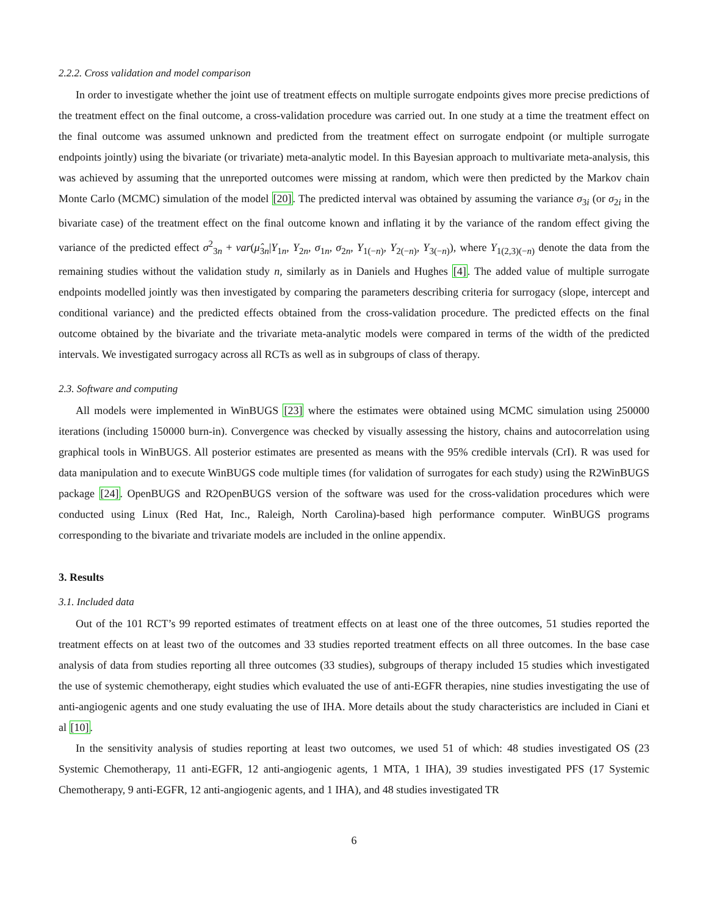2.2.2. Cross validation and model comparison
In order to investigate whether the joint use of treatment effects on multiple surrogate endpoints gives more precise predictions of the treatment effect on the final outcome, a cross-validation procedure was carried out. In one study at a time the treatment effect on the final outcome was assumed unknown and predicted from the treatment effect on surrogate endpoint (or multiple surrogate endpoints jointly) using the bivariate (or trivariate) meta-analytic model. In this Bayesian approach to multivariate meta-analysis, this was achieved by assuming that the unreported outcomes were missing at random, which were then predicted by the Markov chain Monte Carlo (MCMC) simulation of the model [20]. The predicted interval was obtained by assuming the variance σ<sub>3i</sub> (or σ<sub>2i</sub> in the bivariate case) of the treatment effect on the final outcome known and inflating it by the variance of the random effect giving the variance of the predicted effect σ<sup>2</sup><sub>3n</sub> + var(μ̂<sub>3n</sub>|Y<sub>1n</sub>, Y<sub>2n</sub>, σ<sub>1n</sub>, σ<sub>2n</sub>, Y<sub>1(−n)</sub>, Y<sub>2(−n)</sub>, Y<sub>3(−n)</sub>), where Y<sub>1(2,3)(−n)</sub> denote the data from the remaining studies without the validation study n, similarly as in Daniels and Hughes [4]. The added value of multiple surrogate endpoints modelled jointly was then investigated by comparing the parameters describing criteria for surrogacy (slope, intercept and conditional variance) and the predicted effects obtained from the cross-validation procedure. The predicted effects on the final outcome obtained by the bivariate and the trivariate meta-analytic models were compared in terms of the width of the predicted intervals. We investigated surrogacy across all RCTs as well as in subgroups of class of therapy.
2.3. Software and computing
All models were implemented in WinBUGS [23] where the estimates were obtained using MCMC simulation using 250000 iterations (including 150000 burn-in). Convergence was checked by visually assessing the history, chains and autocorrelation using graphical tools in WinBUGS. All posterior estimates are presented as means with the 95% credible intervals (CrI). R was used for data manipulation and to execute WinBUGS code multiple times (for validation of surrogates for each study) using the R2WinBUGS package [24]. OpenBUGS and R2OpenBUGS version of the software was used for the cross-validation procedures which were conducted using Linux (Red Hat, Inc., Raleigh, North Carolina)-based high performance computer. WinBUGS programs corresponding to the bivariate and trivariate models are included in the online appendix.
3. Results
3.1. Included data
Out of the 101 RCT’s 99 reported estimates of treatment effects on at least one of the three outcomes, 51 studies reported the treatment effects on at least two of the outcomes and 33 studies reported treatment effects on all three outcomes. In the base case analysis of data from studies reporting all three outcomes (33 studies), subgroups of therapy included 15 studies which investigated the use of systemic chemotherapy, eight studies which evaluated the use of anti-EGFR therapies, nine studies investigating the use of anti-angiogenic agents and one study evaluating the use of IHA. More details about the study characteristics are included in Ciani et al [10].
In the sensitivity analysis of studies reporting at least two outcomes, we used 51 of which: 48 studies investigated OS (23 Systemic Chemotherapy, 11 anti-EGFR, 12 anti-angiogenic agents, 1 MTA, 1 IHA), 39 studies investigated PFS (17 Systemic Chemotherapy, 9 anti-EGFR, 12 anti-angiogenic agents, and 1 IHA), and 48 studies investigated TR
6